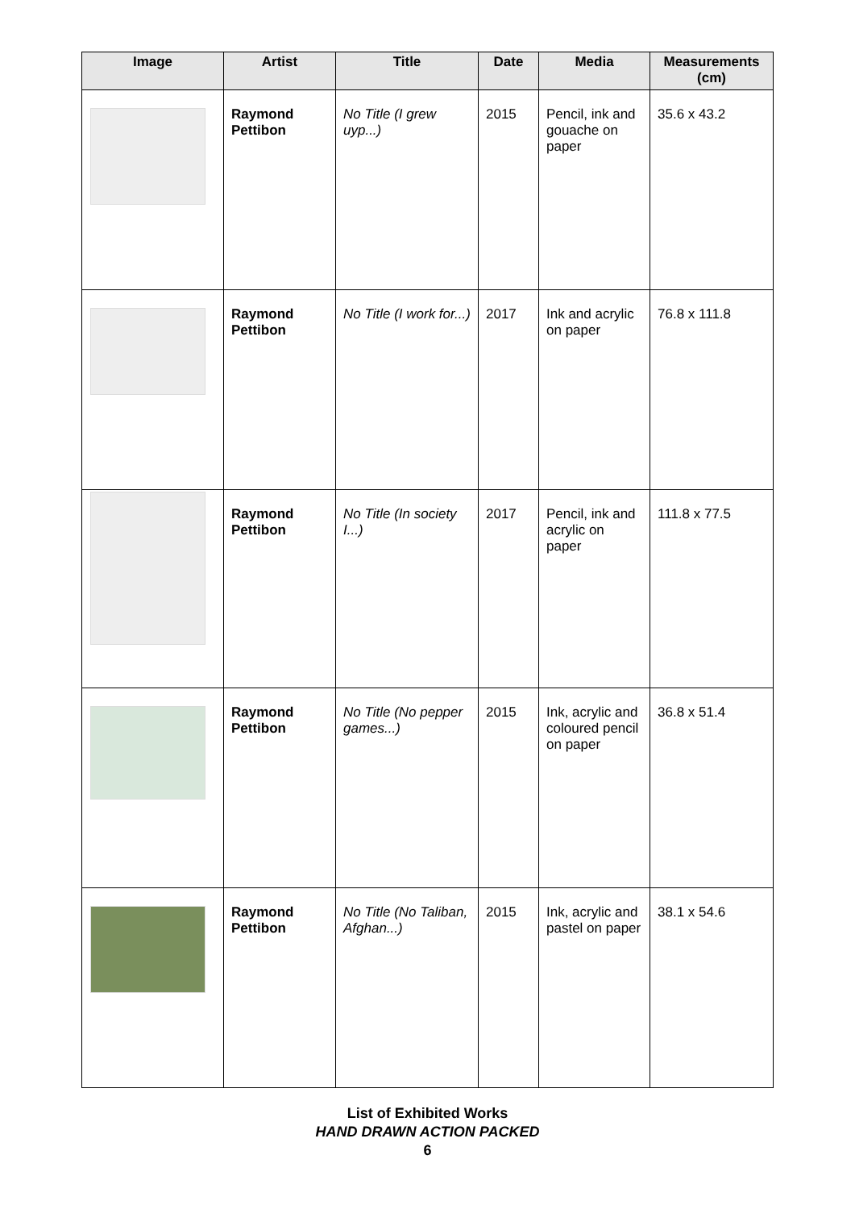| Image | Artist | Title | Date | Media | Measurements (cm) |
| --- | --- | --- | --- | --- | --- |
| | Raymond Pettibon | No Title (I grew uyp...) | 2015 | Pencil, ink and gouache on paper | 35.6 x 43.2 |
| | Raymond Pettibon | No Title (I work for...) | 2017 | Ink and acrylic on paper | 76.8 x 111.8 |
| | Raymond Pettibon | No Title (In society I...) | 2017 | Pencil, ink and acrylic on paper | 111.8 x 77.5 |
| | Raymond Pettibon | No Title (No pepper games...) | 2015 | Ink, acrylic and coloured pencil on paper | 36.8 x 51.4 |
| | Raymond Pettibon | No Title (No Taliban, Afghan...) | 2015 | Ink, acrylic and pastel on paper | 38.1 x 54.6 |
List of Exhibited Works
HAND DRAWN ACTION PACKED
6